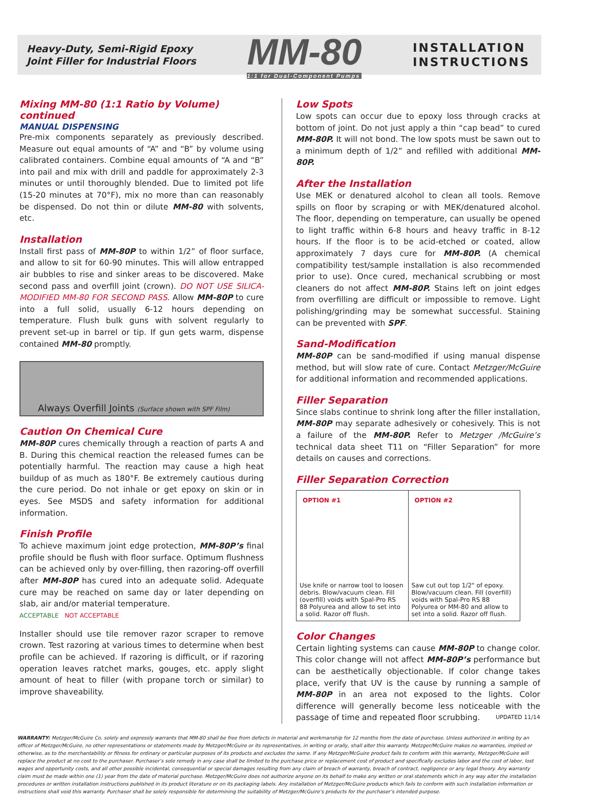Heavy-Duty, Semi-Rigid Epoxy
Joint Filler for Industrial Floors
MM-80
1:1 for Dual-Component Pumps
INSTALLATION
INSTRUCTIONS
Mixing MM-80 (1:1 Ratio by Volume) continued
MANUAL DISPENSING
Pre-mix components separately as previously described. Measure out equal amounts of “A” and “B” by volume using calibrated containers. Combine equal amounts of “A and “B” into pail and mix with drill and paddle for approximately 2-3 minutes or until thoroughly blended. Due to limited pot life (15-20 minutes at 70°F), mix no more than can reasonably be dispensed. Do not thin or dilute MM-80 with solvents, etc.
Installation
Install first pass of MM-80P to within 1/2” of floor surface, and allow to sit for 60-90 minutes. This will allow entrapped air bubbles to rise and sinker areas to be discovered. Make second pass and overfill joint (crown). DO NOT USE SILICA-MODIFIED MM-80 FOR SECOND PASS. Allow MM-80P to cure into a full solid, usually 6-12 hours depending on temperature. Flush bulk guns with solvent regularly to prevent set-up in barrel or tip. If gun gets warm, dispense contained MM-80 promptly.
Always Overfill Joints (Surface shown with SPF Film)
Caution On Chemical Cure
MM-80P cures chemically through a reaction of parts A and B. During this chemical reaction the released fumes can be potentially harmful. The reaction may cause a high heat buildup of as much as 180°F. Be extremely cautious during the cure period. Do not inhale or get epoxy on skin or in eyes. See MSDS and safety information for additional information.
Finish Profile
To achieve maximum joint edge protection, MM-80P’s final profile should be flush with floor surface. Optimum flushness can be achieved only by over-filling, then razoring-off overfill after MM-80P has cured into an adequate solid. Adequate cure may be reached on same day or later depending on slab, air and/or material temperature.
ACCEPTABLE NOT ACCEPTABLE
Installer should use tile remover razor scraper to remove crown. Test razoring at various times to determine when best profile can be achieved. If razoring is difficult, or if razoring operation leaves ratchet marks, gouges, etc. apply slight amount of heat to filler (with propane torch or similar) to improve shaveability.
Low Spots
Low spots can occur due to epoxy loss through cracks at bottom of joint. Do not just apply a thin “cap bead” to cured MM-80P. It will not bond. The low spots must be sawn out to a minimum depth of 1/2” and refilled with additional MM-80P.
After the Installation
Use MEK or denatured alcohol to clean all tools. Remove spills on floor by scraping or with MEK/denatured alcohol. The floor, depending on temperature, can usually be opened to light traffic within 6-8 hours and heavy traffic in 8-12 hours. If the floor is to be acid-etched or coated, allow approximately 7 days cure for MM-80P. (A chemical compatibility test/sample installation is also recommended prior to use). Once cured, mechanical scrubbing or most cleaners do not affect MM-80P. Stains left on joint edges from overfilling are difficult or impossible to remove. Light polishing/grinding may be somewhat successful. Staining can be prevented with SPF.
Sand-Modification
MM-80P can be sand-modified if using manual dispense method, but will slow rate of cure. Contact Metzger/McGuire for additional information and recommended applications.
Filler Separation
Since slabs continue to shrink long after the filler installation, MM-80P may separate adhesively or cohesively. This is not a failure of the MM-80P. Refer to Metzger /McGuire’s technical data sheet T11 on “Filler Separation” for more details on causes and corrections.
Filler Separation Correction
OPTION #1
Use knife or narrow tool to loosen debris. Blow/vacuum clean. Fill (overfill) voids with Spal-Pro RS 88 Polyurea and allow to set into a solid. Razor off flush.
OPTION #2
Saw cut out top 1/2" of epoxy. Blow/vacuum clean. Fill (overfill) voids with Spal-Pro RS 88 Polyurea or MM-80 and allow to set into a solid. Razor off flush.
Color Changes
Certain lighting systems can cause MM-80P to change color. This color change will not affect MM-80P’s performance but can be aesthetically objectionable. If color change takes place, verify that UV is the cause by running a sample of MM-80P in an area not exposed to the lights. Color difference will generally become less noticeable with the passage of time and repeated floor scrubbing. UPDATED 11/14
WARRANTY: Metzger/McGuire Co. solely and expressly warrants that MM-80 shall be free from defects in material and workmanship for 12 months from the date of purchase. Unless authorized in writing by an officer of Metzger/McGuire, no other representations or statements made by Metzger/McGuire or its representatives, in writing or orally, shall alter this warranty. Metzger/McGuire makes no warranties, implied or otherwise, as to the merchantability or fitness for ordinary or particular purposes of its products and excludes the same. If any Metzger/McGuire product fails to conform with this warranty, Metzger/McGuire will replace the product at no cost to the purchaser. Purchaser’s sole remedy in any case shall be limited to the purchase price or replacement cost of product and specifically excludes labor and the cost of labor, lost wages and opportunity costs, and all other possible incidental, consequential or special damages resulting from any claim of breach of warranty, breach of contract, negligence or any legal theory. Any warranty claim must be made within one (1) year from the date of material purchase. Metzger/McGuire does not authorize anyone on its behalf to make any written or oral statements which in any way alter the installation procedures or written installation instructions published in its product literature or on its packaging labels. Any installation of Metzger/McGuire products which fails to conform with such installation information or instructions shall void this warranty. Purchaser shall be solely responsible for determining the suitability of Metzger/McGuire’s products for the purchaser’s intended purpose.